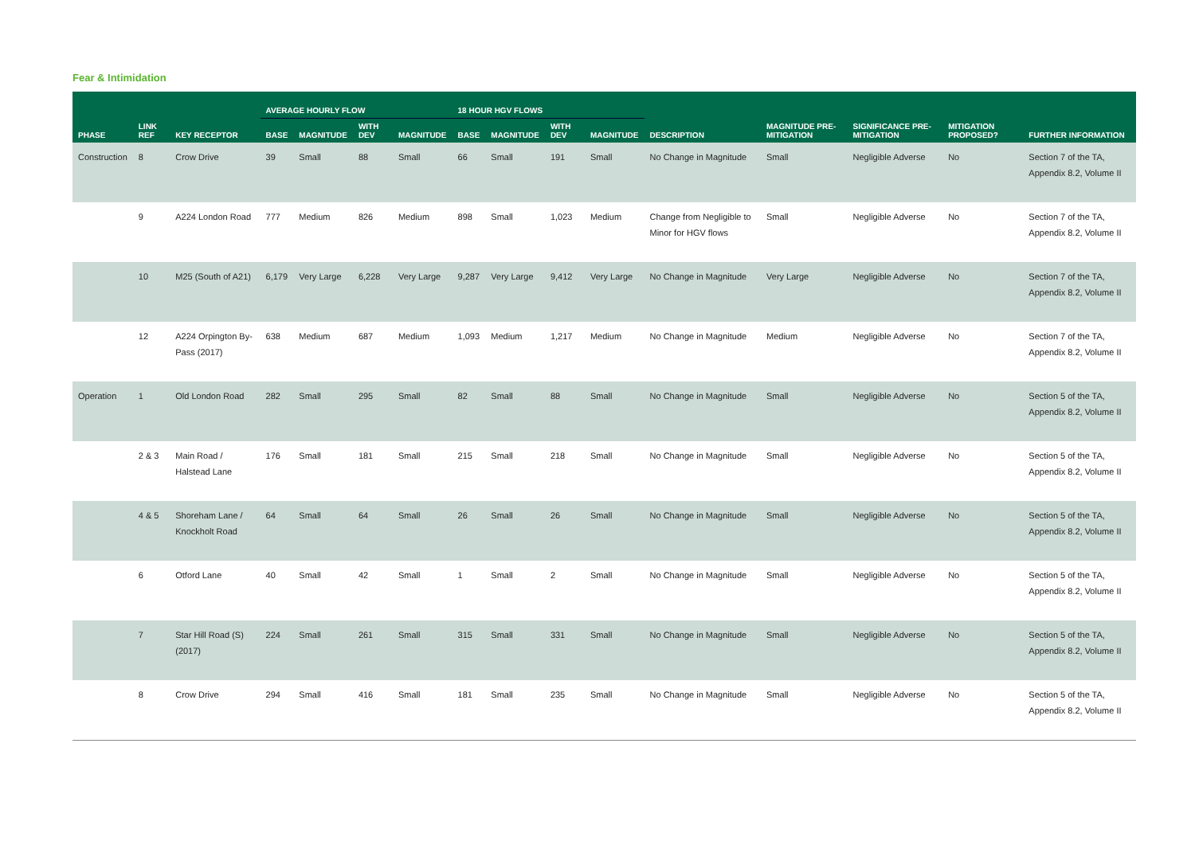Fear & Intimidation
| PHASE | LINK REF | KEY RECEPTOR | AVERAGE HOURLY FLOW | | | | 18 HOUR HGV FLOWS | | | | DESCRIPTION | MAGNITUDE PRE-MITIGATION | SIGNIFICANCE PRE-MITIGATION | MITIGATION PROPOSED? | FURTHER INFORMATION |
| --- | --- | --- | --- | --- | --- | --- | --- | --- | --- | --- | --- | --- | --- | --- | --- |
| | | | BASE | MAGNITUDE | WITH DEV | MAGNITUDE | BASE | MAGNITUDE | WITH DEV | MAGNITUDE | | | | | |
| Construction | 8 | Crow Drive | 39 | Small | 88 | Small | 66 | Small | 191 | Small | No Change in Magnitude | Small | Negligible Adverse | No | Section 7 of the TA, Appendix 8.2, Volume II |
| | 9 | A224 London Road | 777 | Medium | 826 | Medium | 898 | Small | 1,023 | Medium | Change from Negligible to Minor for HGV flows | Small | Negligible Adverse | No | Section 7 of the TA, Appendix 8.2, Volume II |
| | 10 | M25 (South of A21) | 6,179 | Very Large | 6,228 | Very Large | 9,287 | Very Large | 9,412 | Very Large | No Change in Magnitude | Very Large | Negligible Adverse | No | Section 7 of the TA, Appendix 8.2, Volume II |
| | 12 | A224 Orpington By-Pass (2017) | 638 | Medium | 687 | Medium | 1,093 | Medium | 1,217 | Medium | No Change in Magnitude | Medium | Negligible Adverse | No | Section 7 of the TA, Appendix 8.2, Volume II |
| Operation | 1 | Old London Road | 282 | Small | 295 | Small | 82 | Small | 88 | Small | No Change in Magnitude | Small | Negligible Adverse | No | Section 5 of the TA, Appendix 8.2, Volume II |
| | 2 & 3 | Main Road / Halstead Lane | 176 | Small | 181 | Small | 215 | Small | 218 | Small | No Change in Magnitude | Small | Negligible Adverse | No | Section 5 of the TA, Appendix 8.2, Volume II |
| | 4 & 5 | Shoreham Lane / Knockholt Road | 64 | Small | 64 | Small | 26 | Small | 26 | Small | No Change in Magnitude | Small | Negligible Adverse | No | Section 5 of the TA, Appendix 8.2, Volume II |
| | 6 | Otford Lane | 40 | Small | 42 | Small | 1 | Small | 2 | Small | No Change in Magnitude | Small | Negligible Adverse | No | Section 5 of the TA, Appendix 8.2, Volume II |
| | 7 | Star Hill Road (S) (2017) | 224 | Small | 261 | Small | 315 | Small | 331 | Small | No Change in Magnitude | Small | Negligible Adverse | No | Section 5 of the TA, Appendix 8.2, Volume II |
| | 8 | Crow Drive | 294 | Small | 416 | Small | 181 | Small | 235 | Small | No Change in Magnitude | Small | Negligible Adverse | No | Section 5 of the TA, Appendix 8.2, Volume II |